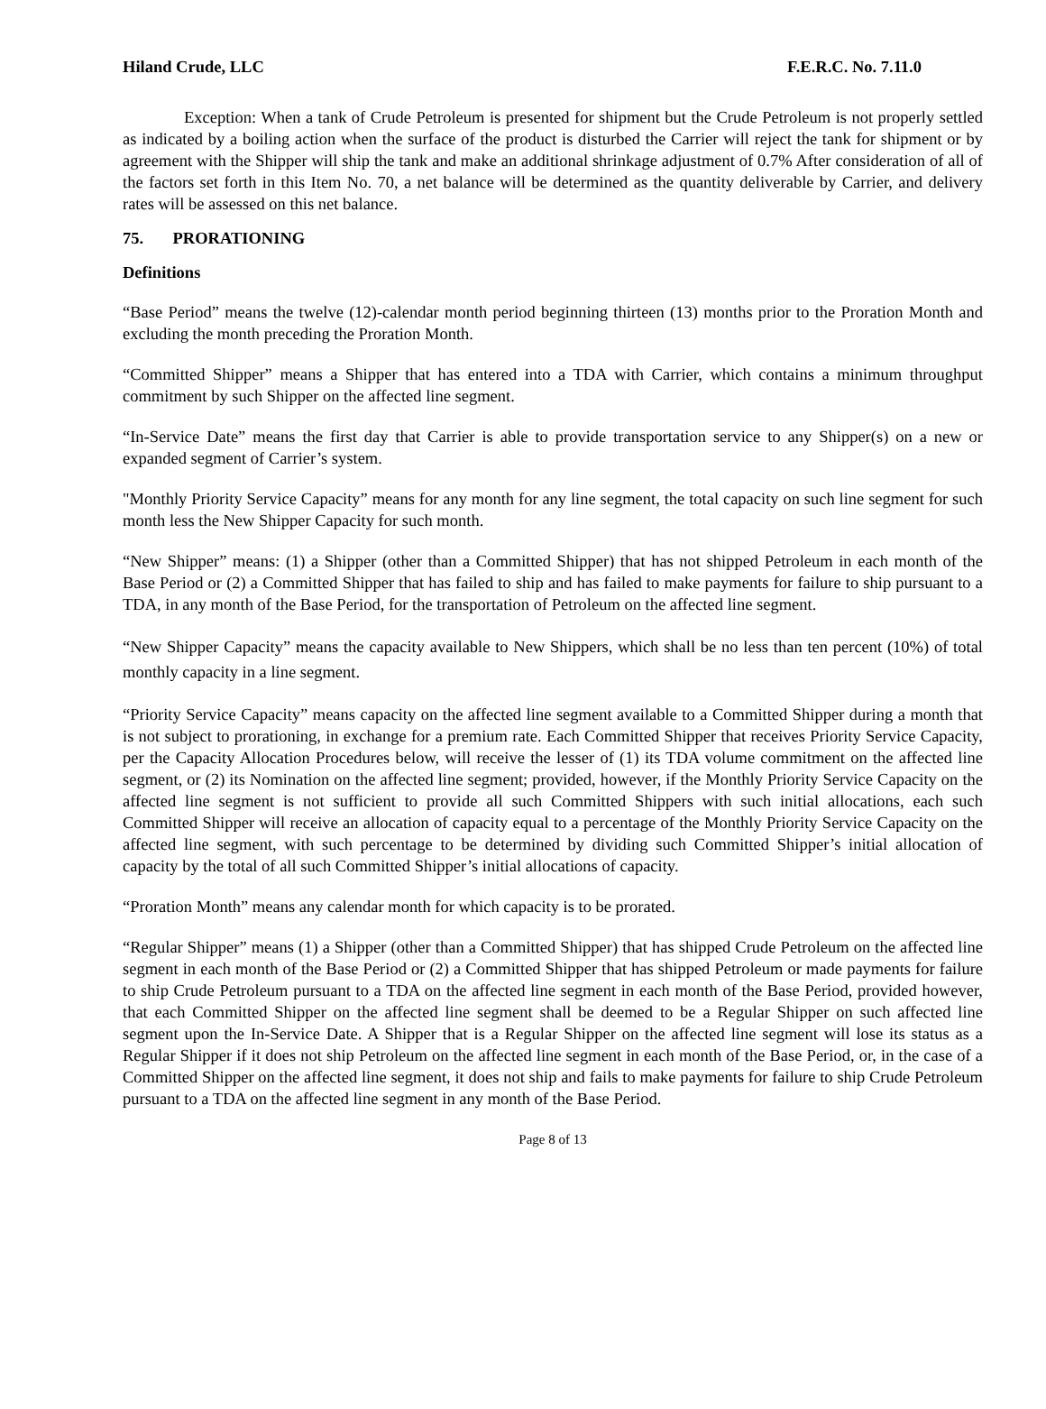Hiland Crude, LLC F.E.R.C. No. 7.11.0
Exception: When a tank of Crude Petroleum is presented for shipment but the Crude Petroleum is not properly settled as indicated by a boiling action when the surface of the product is disturbed the Carrier will reject the tank for shipment or by agreement with the Shipper will ship the tank and make an additional shrinkage adjustment of 0.7% After consideration of all of the factors set forth in this Item No. 70, a net balance will be determined as the quantity deliverable by Carrier, and delivery rates will be assessed on this net balance.
75. PRORATIONING
Definitions
“Base Period” means the twelve (12)-calendar month period beginning thirteen (13) months prior to the Proration Month and excluding the month preceding the Proration Month.
“Committed Shipper” means a Shipper that has entered into a TDA with Carrier, which contains a minimum throughput commitment by such Shipper on the affected line segment.
“In-Service Date” means the first day that Carrier is able to provide transportation service to any Shipper(s) on a new or expanded segment of Carrier’s system.
"Monthly Priority Service Capacity” means for any month for any line segment, the total capacity on such line segment for such month less the New Shipper Capacity for such month.
“New Shipper” means: (1) a Shipper (other than a Committed Shipper) that has not shipped Petroleum in each month of the Base Period or (2) a Committed Shipper that has failed to ship and has failed to make payments for failure to ship pursuant to a TDA, in any month of the Base Period, for the transportation of Petroleum on the affected line segment.
“New Shipper Capacity” means the capacity available to New Shippers, which shall be no less than ten percent (10%) of total monthly capacity in a line segment.
“Priority Service Capacity” means capacity on the affected line segment available to a Committed Shipper during a month that is not subject to prorationing, in exchange for a premium rate. Each Committed Shipper that receives Priority Service Capacity, per the Capacity Allocation Procedures below, will receive the lesser of (1) its TDA volume commitment on the affected line segment, or (2) its Nomination on the affected line segment; provided, however, if the Monthly Priority Service Capacity on the affected line segment is not sufficient to provide all such Committed Shippers with such initial allocations, each such Committed Shipper will receive an allocation of capacity equal to a percentage of the Monthly Priority Service Capacity on the affected line segment, with such percentage to be determined by dividing such Committed Shipper’s initial allocation of capacity by the total of all such Committed Shipper’s initial allocations of capacity.
“Proration Month” means any calendar month for which capacity is to be prorated.
“Regular Shipper” means (1) a Shipper (other than a Committed Shipper) that has shipped Crude Petroleum on the affected line segment in each month of the Base Period or (2) a Committed Shipper that has shipped Petroleum or made payments for failure to ship Crude Petroleum pursuant to a TDA on the affected line segment in each month of the Base Period, provided however, that each Committed Shipper on the affected line segment shall be deemed to be a Regular Shipper on such affected line segment upon the In-Service Date. A Shipper that is a Regular Shipper on the affected line segment will lose its status as a Regular Shipper if it does not ship Petroleum on the affected line segment in each month of the Base Period, or, in the case of a Committed Shipper on the affected line segment, it does not ship and fails to make payments for failure to ship Crude Petroleum pursuant to a TDA on the affected line segment in any month of the Base Period.
Page 8 of 13